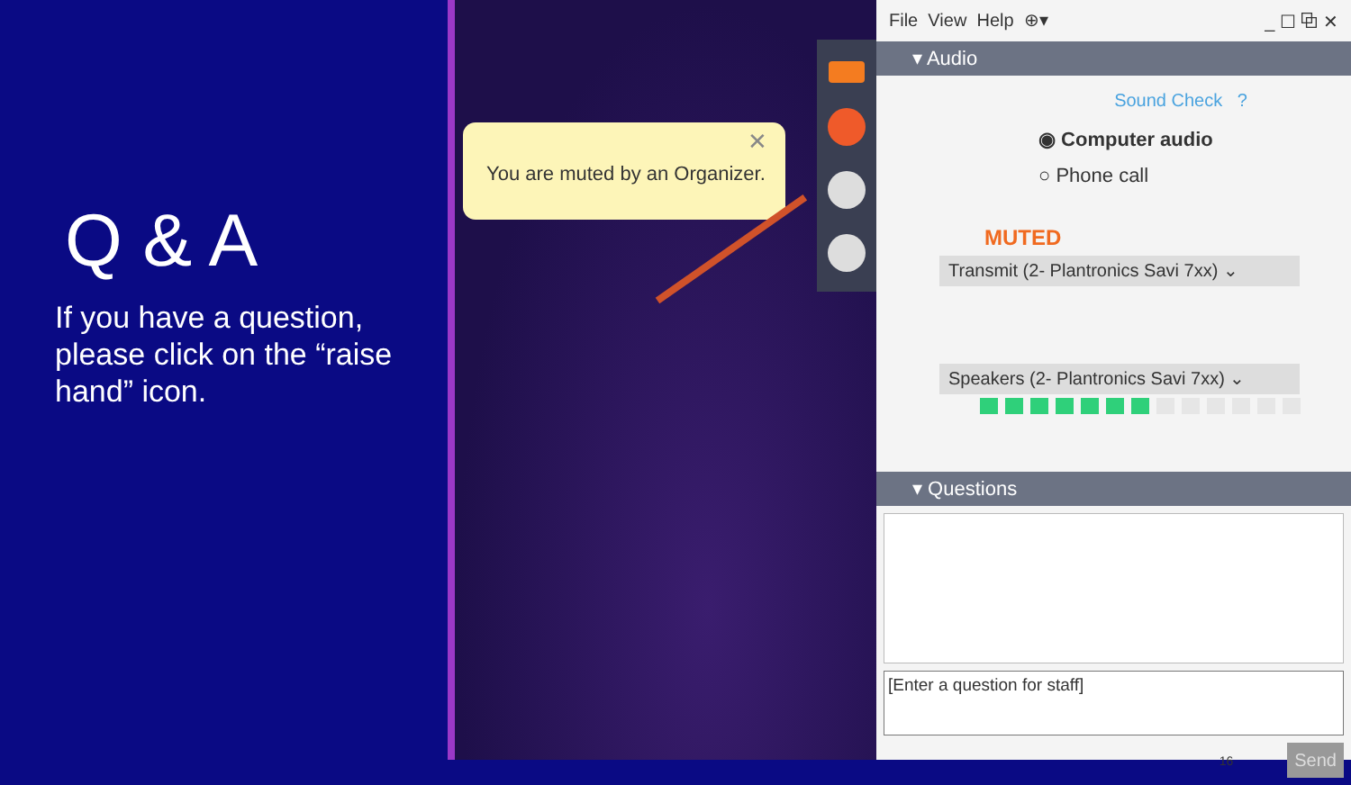Q & A
If you have a question, please click on the “raise hand” icon.
You are muted by an Organizer.
✕
File View Help ⊕▾ _ ☐ ⧉ ✕
▾ Audio
Sound Check ?
◉ Computer audio
○ Phone call
MUTED
Transmit (2- Plantronics Savi 7xx) ⌄
Speakers (2- Plantronics Savi 7xx) ⌄
▾ Questions
[Enter a question for staff]
16 Send